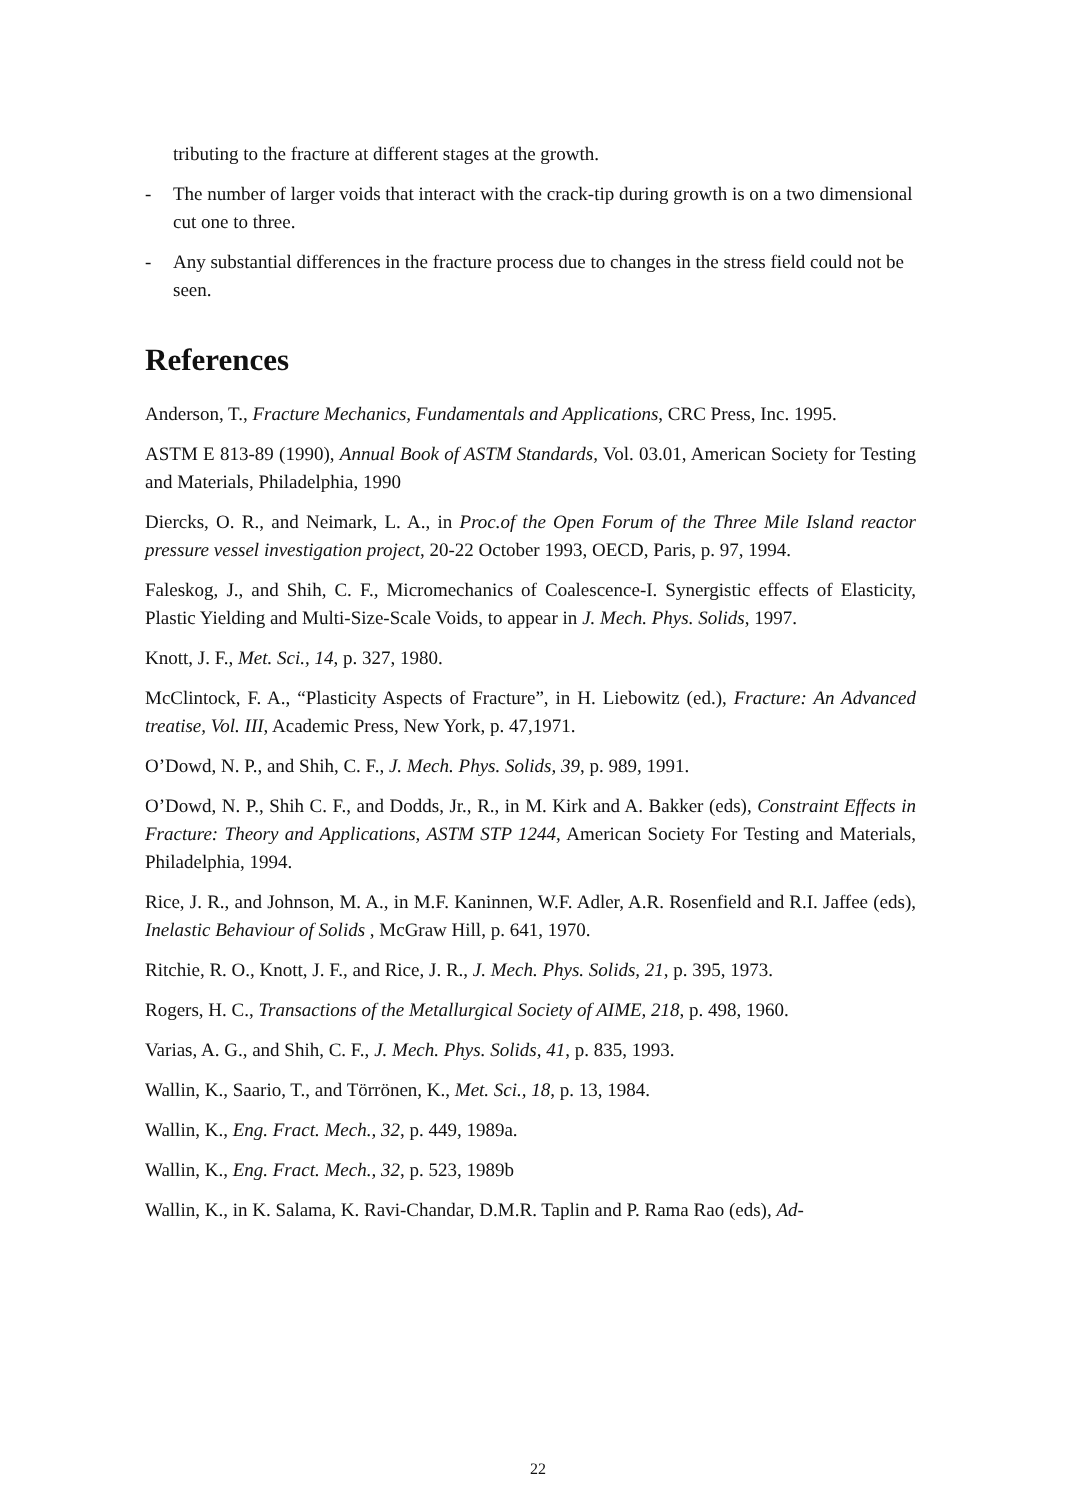tributing to the fracture at different stages at the growth.
- The number of larger voids that interact with the crack-tip during growth is on a two dimensional cut one to three.
- Any substantial differences in the fracture process due to changes in the stress field could not be seen.
References
Anderson, T., Fracture Mechanics, Fundamentals and Applications, CRC Press, Inc. 1995.
ASTM E 813-89 (1990), Annual Book of ASTM Standards, Vol. 03.01, American Society for Testing and Materials, Philadelphia, 1990
Diercks, O. R., and Neimark, L. A., in Proc.of the Open Forum of the Three Mile Island reactor pressure vessel investigation project, 20-22 October 1993, OECD, Paris, p. 97, 1994.
Faleskog, J., and Shih, C. F., Micromechanics of Coalescence-I. Synergistic effects of Elasticity, Plastic Yielding and Multi-Size-Scale Voids, to appear in J. Mech. Phys. Solids, 1997.
Knott, J. F., Met. Sci., 14, p. 327, 1980.
McClintock, F. A., “Plasticity Aspects of Fracture”, in H. Liebowitz (ed.), Fracture: An Advanced treatise, Vol. III, Academic Press, New York, p. 47,1971.
O’Dowd, N. P., and Shih, C. F., J. Mech. Phys. Solids, 39, p. 989, 1991.
O’Dowd, N. P., Shih C. F., and Dodds, Jr., R., in M. Kirk and A. Bakker (eds), Constraint Effects in Fracture: Theory and Applications, ASTM STP 1244, American Society For Testing and Materials, Philadelphia, 1994.
Rice, J. R., and Johnson, M. A., in M.F. Kaninnen, W.F. Adler, A.R. Rosenfield and R.I. Jaffee (eds), Inelastic Behaviour of Solids , McGraw Hill, p. 641, 1970.
Ritchie, R. O., Knott, J. F., and Rice, J. R., J. Mech. Phys. Solids, 21, p. 395, 1973.
Rogers, H. C., Transactions of the Metallurgical Society of AIME, 218, p. 498, 1960.
Varias, A. G., and Shih, C. F., J. Mech. Phys. Solids, 41, p. 835, 1993.
Wallin, K., Saario, T., and Törrönen, K., Met. Sci., 18, p. 13, 1984.
Wallin, K., Eng. Fract. Mech., 32, p. 449, 1989a.
Wallin, K., Eng. Fract. Mech., 32, p. 523, 1989b
Wallin, K., in K. Salama, K. Ravi-Chandar, D.M.R. Taplin and P. Rama Rao (eds), Ad-
22